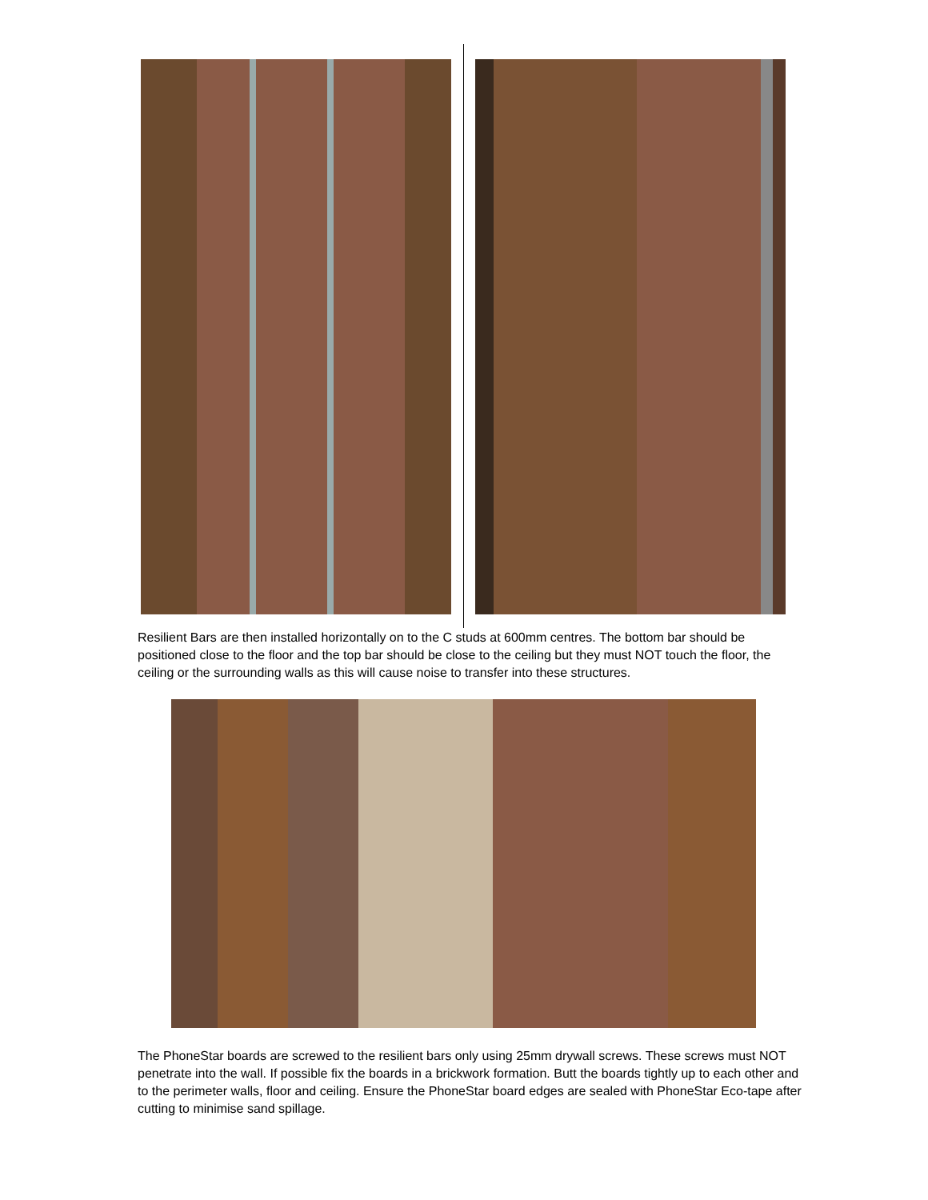Resilient Bars are then installed horizontally on to the C studs at 600mm centres. The bottom bar should be positioned close to the floor and the top bar should be close to the ceiling but they must NOT touch the floor, the ceiling or the surrounding walls as this will cause noise to transfer into these structures.
The PhoneStar boards are screwed to the resilient bars only using 25mm drywall screws. These screws must NOT penetrate into the wall. If possible fix the boards in a brickwork formation. Butt the boards tightly up to each other and to the perimeter walls, floor and ceiling. Ensure the PhoneStar board edges are sealed with PhoneStar Eco-tape after cutting to minimise sand spillage.